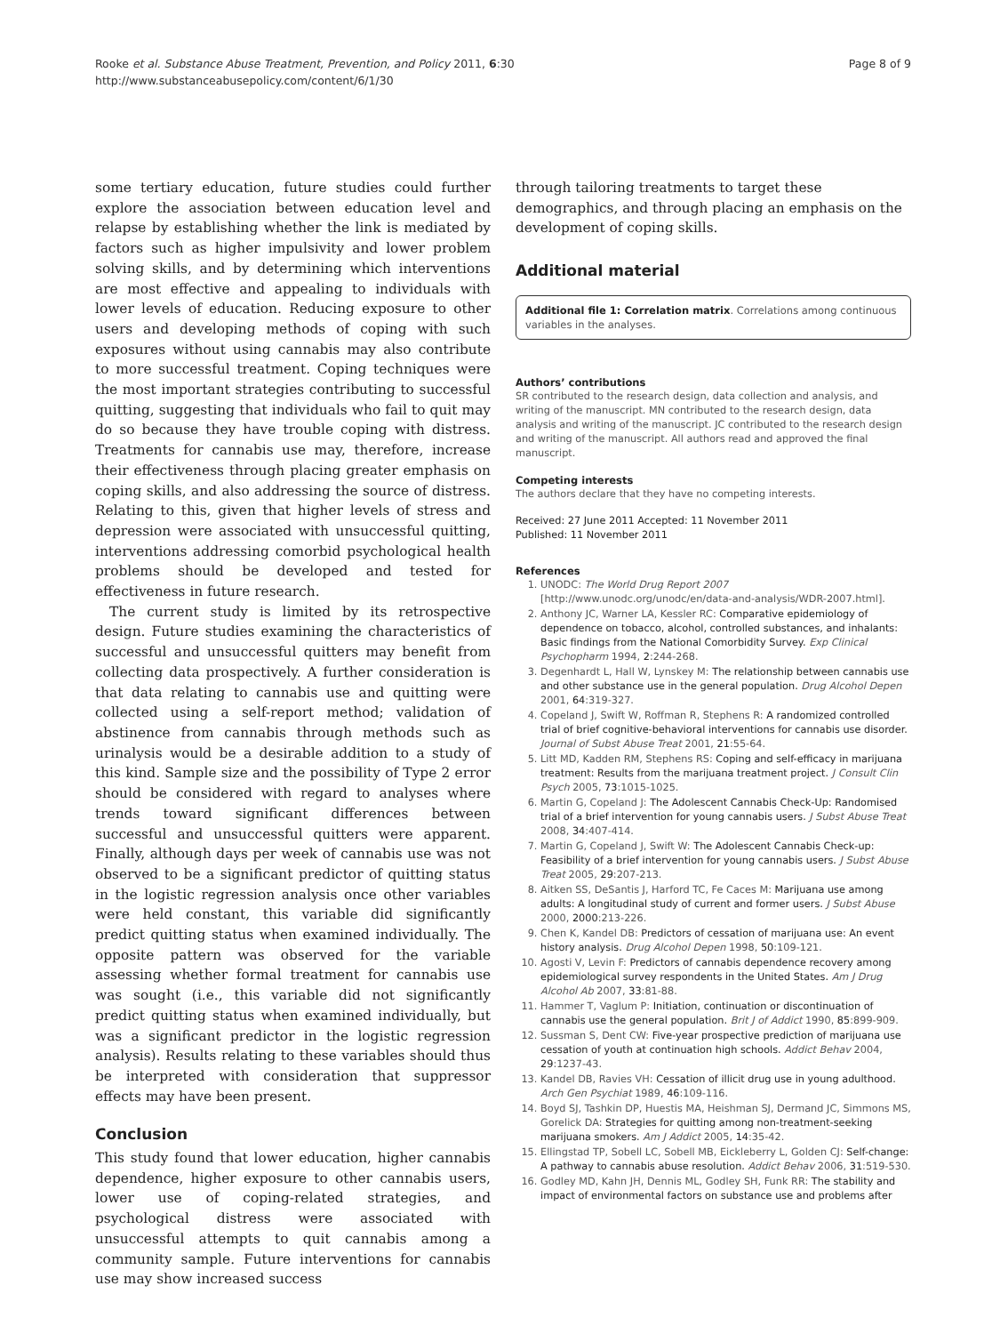Rooke et al. Substance Abuse Treatment, Prevention, and Policy 2011, 6:30
http://www.substanceabusepolicy.com/content/6/1/30
Page 8 of 9
some tertiary education, future studies could further explore the association between education level and relapse by establishing whether the link is mediated by factors such as higher impulsivity and lower problem solving skills, and by determining which interventions are most effective and appealing to individuals with lower levels of education. Reducing exposure to other users and developing methods of coping with such exposures without using cannabis may also contribute to more successful treatment. Coping techniques were the most important strategies contributing to successful quitting, suggesting that individuals who fail to quit may do so because they have trouble coping with distress. Treatments for cannabis use may, therefore, increase their effectiveness through placing greater emphasis on coping skills, and also addressing the source of distress. Relating to this, given that higher levels of stress and depression were associated with unsuccessful quitting, interventions addressing comorbid psychological health problems should be developed and tested for effectiveness in future research.
The current study is limited by its retrospective design. Future studies examining the characteristics of successful and unsuccessful quitters may benefit from collecting data prospectively. A further consideration is that data relating to cannabis use and quitting were collected using a self-report method; validation of abstinence from cannabis through methods such as urinalysis would be a desirable addition to a study of this kind. Sample size and the possibility of Type 2 error should be considered with regard to analyses where trends toward significant differences between successful and unsuccessful quitters were apparent. Finally, although days per week of cannabis use was not observed to be a significant predictor of quitting status in the logistic regression analysis once other variables were held constant, this variable did significantly predict quitting status when examined individually. The opposite pattern was observed for the variable assessing whether formal treatment for cannabis use was sought (i.e., this variable did not significantly predict quitting status when examined individually, but was a significant predictor in the logistic regression analysis). Results relating to these variables should thus be interpreted with consideration that suppressor effects may have been present.
Conclusion
This study found that lower education, higher cannabis dependence, higher exposure to other cannabis users, lower use of coping-related strategies, and psychological distress were associated with unsuccessful attempts to quit cannabis among a community sample. Future interventions for cannabis use may show increased success
through tailoring treatments to target these demographics, and through placing an emphasis on the development of coping skills.
Additional material
Additional file 1: Correlation matrix. Correlations among continuous variables in the analyses.
Authors’ contributions
SR contributed to the research design, data collection and analysis, and writing of the manuscript. MN contributed to the research design, data analysis and writing of the manuscript. JC contributed to the research design and writing of the manuscript. All authors read and approved the final manuscript.
Competing interests
The authors declare that they have no competing interests.
Received: 27 June 2011 Accepted: 11 November 2011
Published: 11 November 2011
References
1. UNODC: The World Drug Report 2007 [http://www.unodc.org/unodc/en/data-and-analysis/WDR-2007.html].
2. Anthony JC, Warner LA, Kessler RC: Comparative epidemiology of dependence on tobacco, alcohol, controlled substances, and inhalants: Basic findings from the National Comorbidity Survey. Exp Clinical Psychopharm 1994, 2:244-268.
3. Degenhardt L, Hall W, Lynskey M: The relationship between cannabis use and other substance use in the general population. Drug Alcohol Depen 2001, 64:319-327.
4. Copeland J, Swift W, Roffman R, Stephens R: A randomized controlled trial of brief cognitive-behavioral interventions for cannabis use disorder. Journal of Subst Abuse Treat 2001, 21:55-64.
5. Litt MD, Kadden RM, Stephens RS: Coping and self-efficacy in marijuana treatment: Results from the marijuana treatment project. J Consult Clin Psych 2005, 73:1015-1025.
6. Martin G, Copeland J: The Adolescent Cannabis Check-Up: Randomised trial of a brief intervention for young cannabis users. J Subst Abuse Treat 2008, 34:407-414.
7. Martin G, Copeland J, Swift W: The Adolescent Cannabis Check-up: Feasibility of a brief intervention for young cannabis users. J Subst Abuse Treat 2005, 29:207-213.
8. Aitken SS, DeSantis J, Harford TC, Fe Caces M: Marijuana use among adults: A longitudinal study of current and former users. J Subst Abuse 2000, 2000:213-226.
9. Chen K, Kandel DB: Predictors of cessation of marijuana use: An event history analysis. Drug Alcohol Depen 1998, 50:109-121.
10. Agosti V, Levin F: Predictors of cannabis dependence recovery among epidemiological survey respondents in the United States. Am J Drug Alcohol Ab 2007, 33:81-88.
11. Hammer T, Vaglum P: Initiation, continuation or discontinuation of cannabis use the general population. Brit J of Addict 1990, 85:899-909.
12. Sussman S, Dent CW: Five-year prospective prediction of marijuana use cessation of youth at continuation high schools. Addict Behav 2004, 29:1237-43.
13. Kandel DB, Ravies VH: Cessation of illicit drug use in young adulthood. Arch Gen Psychiat 1989, 46:109-116.
14. Boyd SJ, Tashkin DP, Huestis MA, Heishman SJ, Dermand JC, Simmons MS, Gorelick DA: Strategies for quitting among non-treatment-seeking marijuana smokers. Am J Addict 2005, 14:35-42.
15. Ellingstad TP, Sobell LC, Sobell MB, Eickleberry L, Golden CJ: Self-change: A pathway to cannabis abuse resolution. Addict Behav 2006, 31:519-530.
16. Godley MD, Kahn JH, Dennis ML, Godley SH, Funk RR: The stability and impact of environmental factors on substance use and problems after